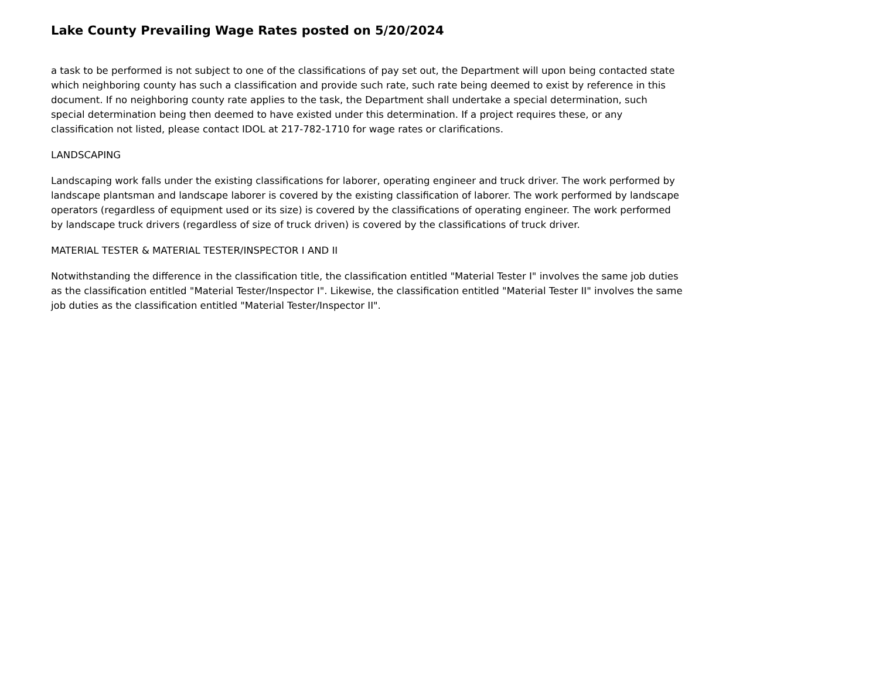Lake County Prevailing Wage Rates posted on 5/20/2024
a task to be performed is not subject to one of the classifications of pay set out, the Department will upon being contacted state which neighboring county has such a classification and provide such rate, such rate being deemed to exist by reference in this document. If no neighboring county rate applies to the task, the Department shall undertake a special determination, such special determination being then deemed to have existed under this determination. If a project requires these, or any classification not listed, please contact IDOL at 217-782-1710 for wage rates or clarifications.
LANDSCAPING
Landscaping work falls under the existing classifications for laborer, operating engineer and truck driver. The work performed by landscape plantsman and landscape laborer is covered by the existing classification of laborer. The work performed by landscape operators (regardless of equipment used or its size) is covered by the classifications of operating engineer. The work performed by landscape truck drivers (regardless of size of truck driven) is covered by the classifications of truck driver.
MATERIAL TESTER & MATERIAL TESTER/INSPECTOR I AND II
Notwithstanding the difference in the classification title, the classification entitled "Material Tester I" involves the same job duties as the classification entitled "Material Tester/Inspector I". Likewise, the classification entitled "Material Tester II" involves the same job duties as the classification entitled "Material Tester/Inspector II".